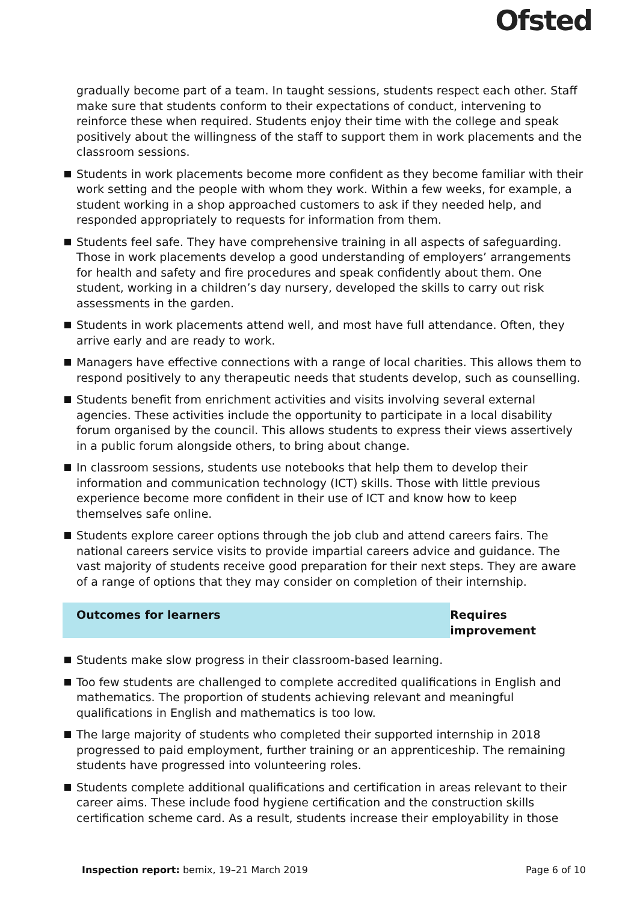Ofsted
gradually become part of a team. In taught sessions, students respect each other. Staff make sure that students conform to their expectations of conduct, intervening to reinforce these when required. Students enjoy their time with the college and speak positively about the willingness of the staff to support them in work placements and the classroom sessions.
Students in work placements become more confident as they become familiar with their work setting and the people with whom they work. Within a few weeks, for example, a student working in a shop approached customers to ask if they needed help, and responded appropriately to requests for information from them.
Students feel safe. They have comprehensive training in all aspects of safeguarding. Those in work placements develop a good understanding of employers’ arrangements for health and safety and fire procedures and speak confidently about them. One student, working in a children’s day nursery, developed the skills to carry out risk assessments in the garden.
Students in work placements attend well, and most have full attendance. Often, they arrive early and are ready to work.
Managers have effective connections with a range of local charities. This allows them to respond positively to any therapeutic needs that students develop, such as counselling.
Students benefit from enrichment activities and visits involving several external agencies. These activities include the opportunity to participate in a local disability forum organised by the council. This allows students to express their views assertively in a public forum alongside others, to bring about change.
In classroom sessions, students use notebooks that help them to develop their information and communication technology (ICT) skills. Those with little previous experience become more confident in their use of ICT and know how to keep themselves safe online.
Students explore career options through the job club and attend careers fairs. The national careers service visits to provide impartial careers advice and guidance. The vast majority of students receive good preparation for their next steps. They are aware of a range of options that they may consider on completion of their internship.
Outcomes for learners Requires improvement
Students make slow progress in their classroom-based learning.
Too few students are challenged to complete accredited qualifications in English and mathematics. The proportion of students achieving relevant and meaningful qualifications in English and mathematics is too low.
The large majority of students who completed their supported internship in 2018 progressed to paid employment, further training or an apprenticeship. The remaining students have progressed into volunteering roles.
Students complete additional qualifications and certification in areas relevant to their career aims. These include food hygiene certification and the construction skills certification scheme card. As a result, students increase their employability in those
Inspection report: bemix, 19–21 March 2019
Page 6 of 10